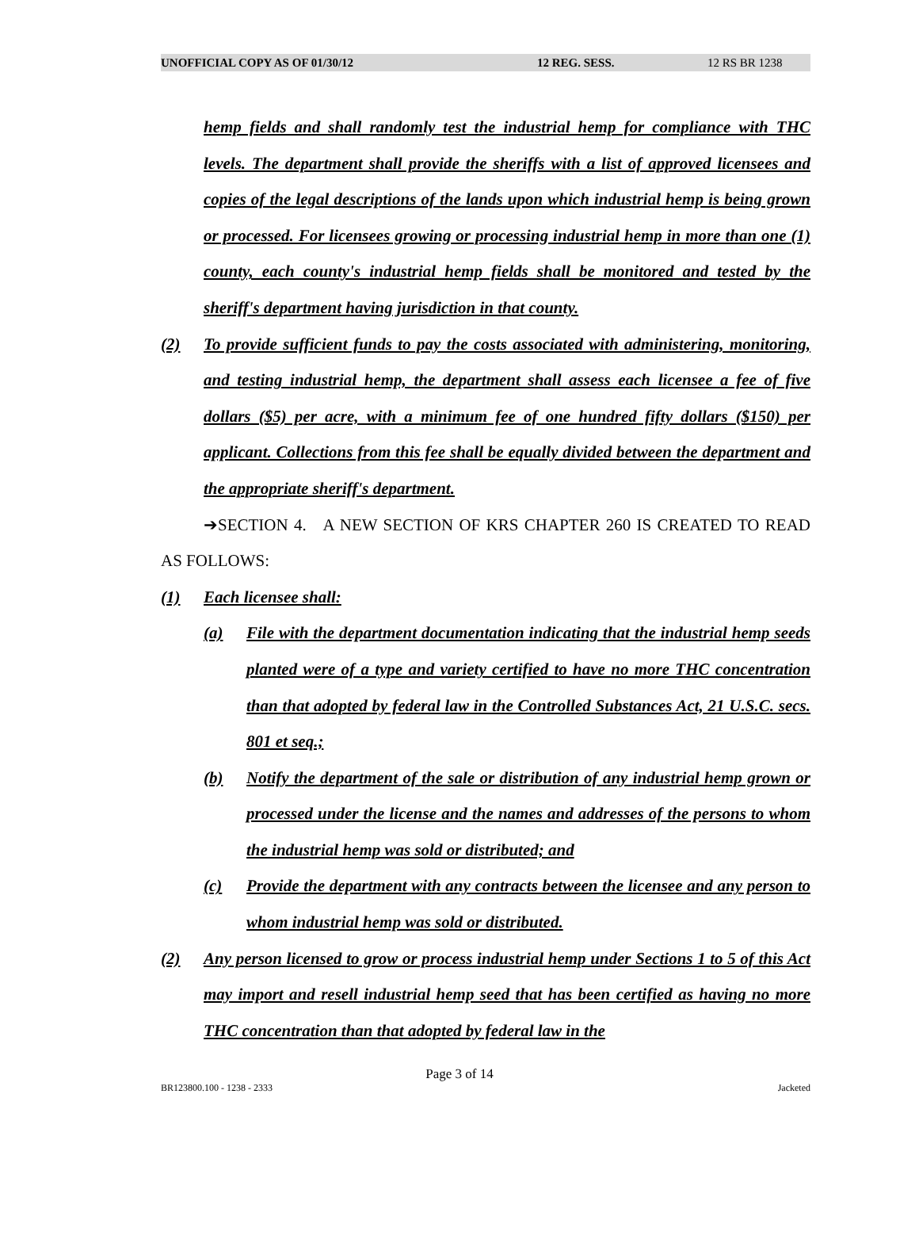UNOFFICIAL COPY AS OF 01/30/12 12 REG. SESS. 12 RS BR 1238
hemp fields and shall randomly test the industrial hemp for compliance with THC levels. The department shall provide the sheriffs with a list of approved licensees and copies of the legal descriptions of the lands upon which industrial hemp is being grown or processed. For licensees growing or processing industrial hemp in more than one (1) county, each county's industrial hemp fields shall be monitored and tested by the sheriff's department having jurisdiction in that county.
(2) To provide sufficient funds to pay the costs associated with administering, monitoring, and testing industrial hemp, the department shall assess each licensee a fee of five dollars ($5) per acre, with a minimum fee of one hundred fifty dollars ($150) per applicant. Collections from this fee shall be equally divided between the department and the appropriate sheriff's department.
➔SECTION 4. A NEW SECTION OF KRS CHAPTER 260 IS CREATED TO READ AS FOLLOWS:
(1) Each licensee shall:
(a) File with the department documentation indicating that the industrial hemp seeds planted were of a type and variety certified to have no more THC concentration than that adopted by federal law in the Controlled Substances Act, 21 U.S.C. secs. 801 et seq.;
(b) Notify the department of the sale or distribution of any industrial hemp grown or processed under the license and the names and addresses of the persons to whom the industrial hemp was sold or distributed; and
(c) Provide the department with any contracts between the licensee and any person to whom industrial hemp was sold or distributed.
(2) Any person licensed to grow or process industrial hemp under Sections 1 to 5 of this Act may import and resell industrial hemp seed that has been certified as having no more THC concentration than that adopted by federal law in the
Page 3 of 14
BR123800.100 - 1238 - 2333 Jacketed